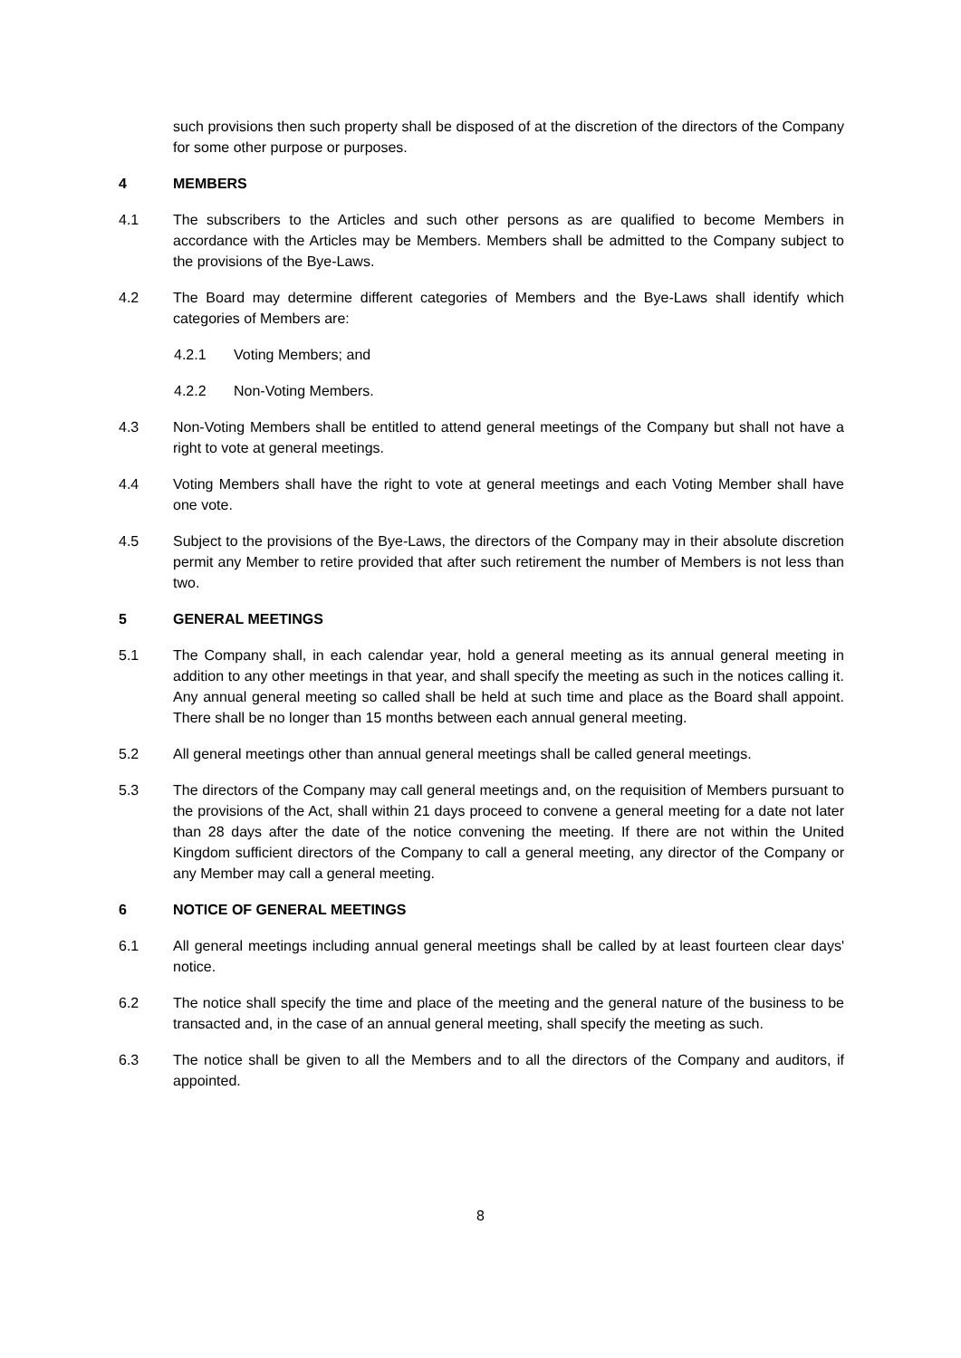such provisions then such property shall be disposed of at the discretion of the directors of the Company for some other purpose or purposes.
4 MEMBERS
4.1 The subscribers to the Articles and such other persons as are qualified to become Members in accordance with the Articles may be Members. Members shall be admitted to the Company subject to the provisions of the Bye-Laws.
4.2 The Board may determine different categories of Members and the Bye-Laws shall identify which categories of Members are:
4.2.1 Voting Members; and
4.2.2 Non-Voting Members.
4.3 Non-Voting Members shall be entitled to attend general meetings of the Company but shall not have a right to vote at general meetings.
4.4 Voting Members shall have the right to vote at general meetings and each Voting Member shall have one vote.
4.5 Subject to the provisions of the Bye-Laws, the directors of the Company may in their absolute discretion permit any Member to retire provided that after such retirement the number of Members is not less than two.
5 GENERAL MEETINGS
5.1 The Company shall, in each calendar year, hold a general meeting as its annual general meeting in addition to any other meetings in that year, and shall specify the meeting as such in the notices calling it. Any annual general meeting so called shall be held at such time and place as the Board shall appoint. There shall be no longer than 15 months between each annual general meeting.
5.2 All general meetings other than annual general meetings shall be called general meetings.
5.3 The directors of the Company may call general meetings and, on the requisition of Members pursuant to the provisions of the Act, shall within 21 days proceed to convene a general meeting for a date not later than 28 days after the date of the notice convening the meeting. If there are not within the United Kingdom sufficient directors of the Company to call a general meeting, any director of the Company or any Member may call a general meeting.
6 NOTICE OF GENERAL MEETINGS
6.1 All general meetings including annual general meetings shall be called by at least fourteen clear days' notice.
6.2 The notice shall specify the time and place of the meeting and the general nature of the business to be transacted and, in the case of an annual general meeting, shall specify the meeting as such.
6.3 The notice shall be given to all the Members and to all the directors of the Company and auditors, if appointed.
8